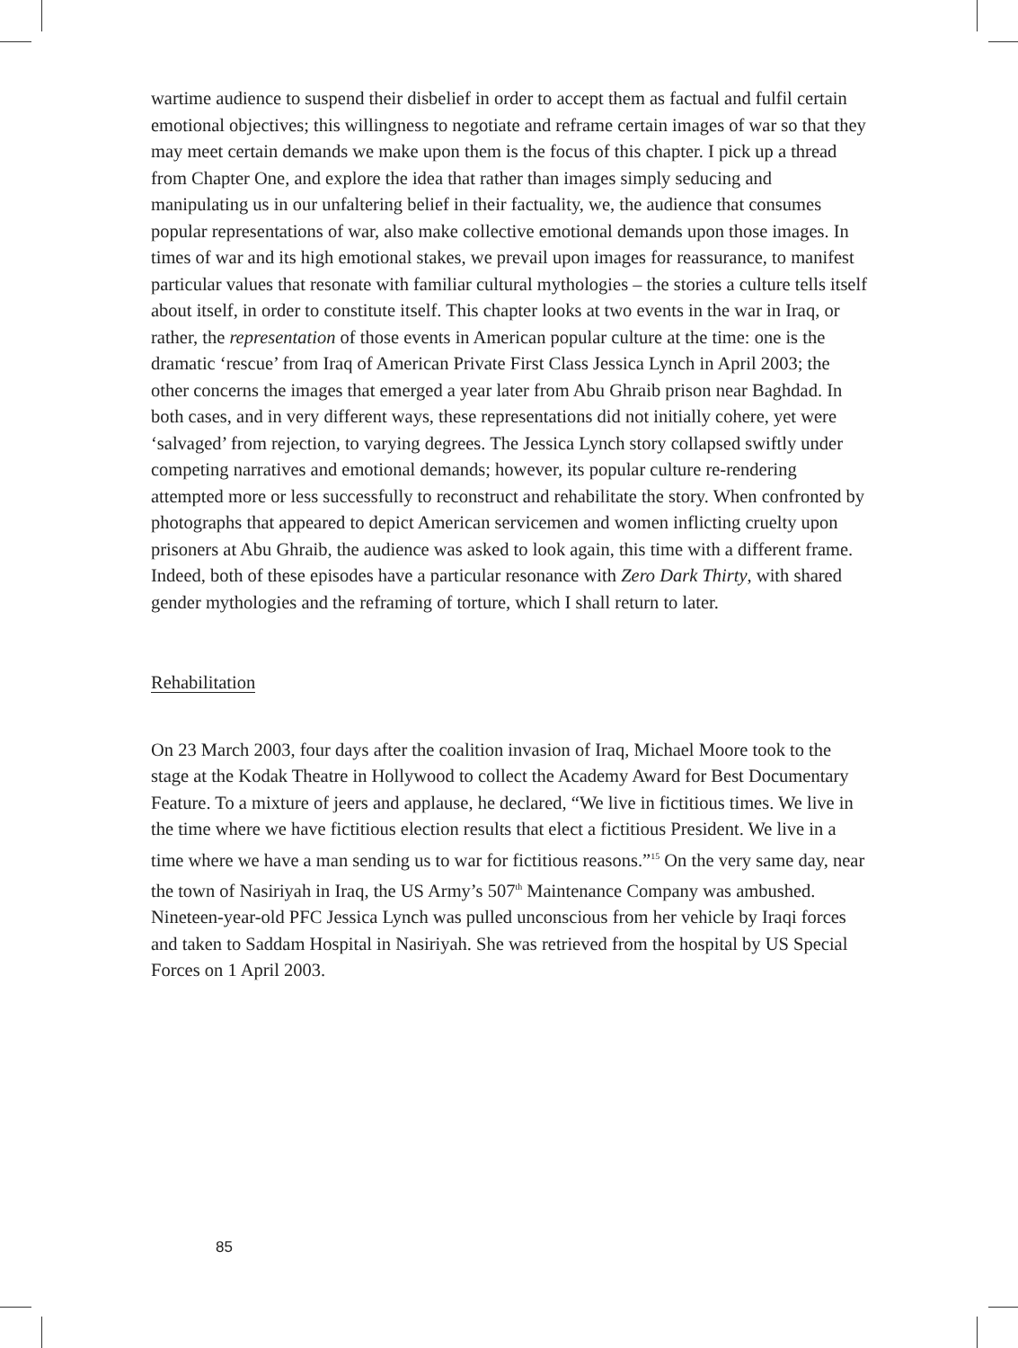wartime audience to suspend their disbelief in order to accept them as factual and fulfil certain emotional objectives; this willingness to negotiate and reframe certain images of war so that they may meet certain demands we make upon them is the focus of this chapter. I pick up a thread from Chapter One, and explore the idea that rather than images simply seducing and manipulating us in our unfaltering belief in their factuality, we, the audience that consumes popular representations of war, also make collective emotional demands upon those images. In times of war and its high emotional stakes, we prevail upon images for reassurance, to manifest particular values that resonate with familiar cultural mythologies – the stories a culture tells itself about itself, in order to constitute itself. This chapter looks at two events in the war in Iraq, or rather, the representation of those events in American popular culture at the time: one is the dramatic ‘rescue’ from Iraq of American Private First Class Jessica Lynch in April 2003; the other concerns the images that emerged a year later from Abu Ghraib prison near Baghdad. In both cases, and in very different ways, these representations did not initially cohere, yet were ‘salvaged’ from rejection, to varying degrees. The Jessica Lynch story collapsed swiftly under competing narratives and emotional demands; however, its popular culture re-rendering attempted more or less successfully to reconstruct and rehabilitate the story. When confronted by photographs that appeared to depict American servicemen and women inflicting cruelty upon prisoners at Abu Ghraib, the audience was asked to look again, this time with a different frame. Indeed, both of these episodes have a particular resonance with Zero Dark Thirty, with shared gender mythologies and the reframing of torture, which I shall return to later.
Rehabilitation
On 23 March 2003, four days after the coalition invasion of Iraq, Michael Moore took to the stage at the Kodak Theatre in Hollywood to collect the Academy Award for Best Documentary Feature. To a mixture of jeers and applause, he declared, “We live in fictitious times. We live in the time where we have fictitious election results that elect a fictitious President. We live in a time where we have a man sending us to war for fictitious reasons.”<sup>15</sup> On the very same day, near the town of Nasiriyah in Iraq, the US Army’s 507<sup>th</sup> Maintenance Company was ambushed. Nineteen-year-old PFC Jessica Lynch was pulled unconscious from her vehicle by Iraqi forces and taken to Saddam Hospital in Nasiriyah. She was retrieved from the hospital by US Special Forces on 1 April 2003.
85